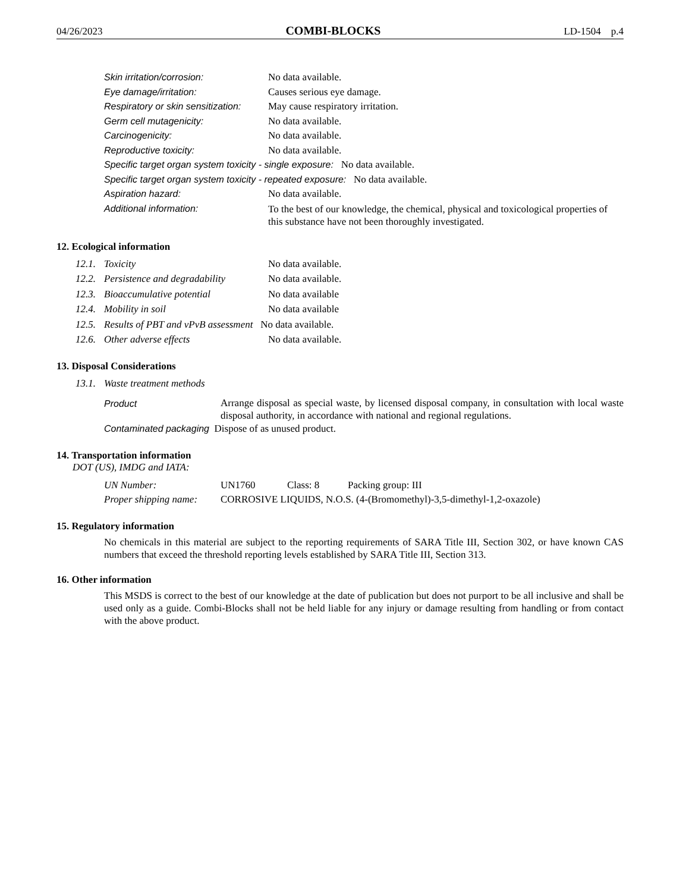04/26/2023 COMBI-BLOCKS LD-1504 p.4
Skin irritation/corrosion: No data available.
Eye damage/irritation: Causes serious eye damage.
Respiratory or skin sensitization: May cause respiratory irritation.
Germ cell mutagenicity: No data available.
Carcinogenicity: No data available.
Reproductive toxicity: No data available.
Specific target organ system toxicity - single exposure: No data available.
Specific target organ system toxicity - repeated exposure: No data available.
Aspiration hazard: No data available.
Additional information: To the best of our knowledge, the chemical, physical and toxicological properties of this substance have not been thoroughly investigated.
12. Ecological information
12.1. Toxicity No data available.
12.2. Persistence and degradability No data available.
12.3. Bioaccumulative potential No data available
12.4. Mobility in soil No data available
12.5. Results of PBT and vPvB assessment No data available.
12.6. Other adverse effects No data available.
13. Disposal Considerations
13.1. Waste treatment methods
Product Arrange disposal as special waste, by licensed disposal company, in consultation with local waste disposal authority, in accordance with national and regional regulations.
Contaminated packaging Dispose of as unused product.
14. Transportation information
DOT (US), IMDG and IATA:
UN Number: UN1760 Class: 8 Packing group: III
Proper shipping name: CORROSIVE LIQUIDS, N.O.S. (4-(Bromomethyl)-3,5-dimethyl-1,2-oxazole)
15. Regulatory information
No chemicals in this material are subject to the reporting requirements of SARA Title III, Section 302, or have known CAS numbers that exceed the threshold reporting levels established by SARA Title III, Section 313.
16. Other information
This MSDS is correct to the best of our knowledge at the date of publication but does not purport to be all inclusive and shall be used only as a guide. Combi-Blocks shall not be held liable for any injury or damage resulting from handling or from contact with the above product.